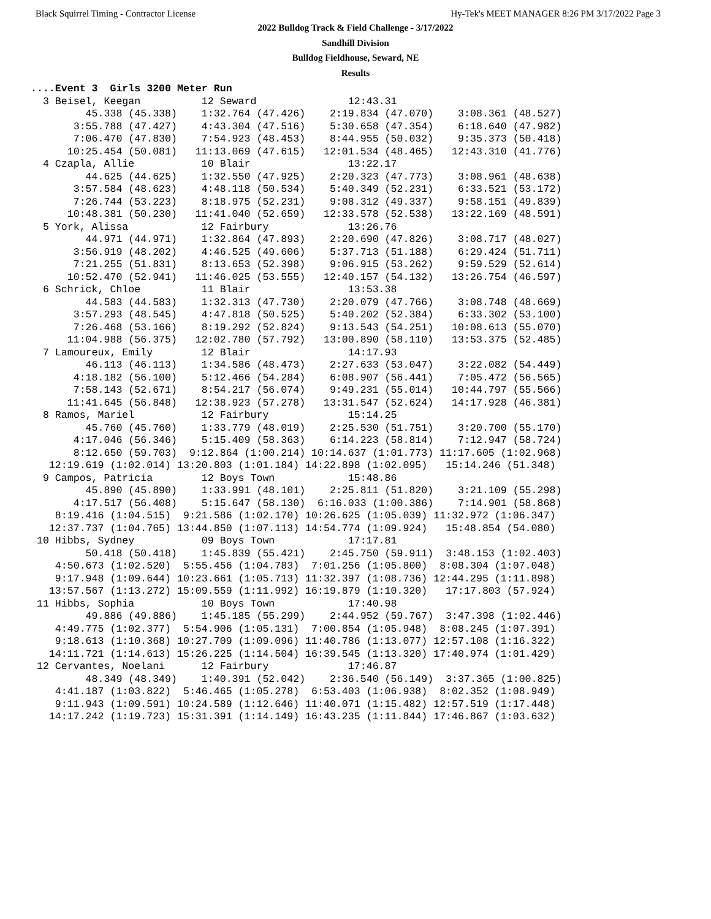Black Squirrel Timing - Contractor License Hy-Tek's MEET MANAGER 8:26 PM 3/17/2022 Page 3
2022 Bulldog Track & Field Challenge - 3/17/2022
Sandhill Division
Bulldog Fieldhouse, Seward, NE
Results
....Event 3  Girls 3200 Meter Run
  3 Beisel, Keegan          12 Seward               12:43.31  
         45.338 (45.338)    1:32.764 (47.426)    2:19.834 (47.070)    3:08.361 (48.527)
       3:55.788 (47.427)    4:43.304 (47.516)    5:30.658 (47.354)    6:18.640 (47.982)
       7:06.470 (47.830)    7:54.923 (48.453)    8:44.955 (50.032)    9:35.373 (50.418)
      10:25.454 (50.081)   11:13.069 (47.615)   12:01.534 (48.465)   12:43.310 (41.776)
  4 Czapla, Allie           10 Blair                13:22.17  
         44.625 (44.625)    1:32.550 (47.925)    2:20.323 (47.773)    3:08.961 (48.638)
       3:57.584 (48.623)    4:48.118 (50.534)    5:40.349 (52.231)    6:33.521 (53.172)
       7:26.744 (53.223)    8:18.975 (52.231)    9:08.312 (49.337)    9:58.151 (49.839)
      10:48.381 (50.230)   11:41.040 (52.659)   12:33.578 (52.538)   13:22.169 (48.591)
  5 York, Alissa            12 Fairbury             13:26.76  
         44.971 (44.971)    1:32.864 (47.893)    2:20.690 (47.826)    3:08.717 (48.027)
       3:56.919 (48.202)    4:46.525 (49.606)    5:37.713 (51.188)    6:29.424 (51.711)
       7:21.255 (51.831)    8:13.653 (52.398)    9:06.915 (53.262)    9:59.529 (52.614)
      10:52.470 (52.941)   11:46.025 (53.555)   12:40.157 (54.132)   13:26.754 (46.597)
  6 Schrick, Chloe          11 Blair                13:53.38  
         44.583 (44.583)    1:32.313 (47.730)    2:20.079 (47.766)    3:08.748 (48.669)
       3:57.293 (48.545)    4:47.818 (50.525)    5:40.202 (52.384)    6:33.302 (53.100)
       7:26.468 (53.166)    8:19.292 (52.824)    9:13.543 (54.251)   10:08.613 (55.070)
      11:04.988 (56.375)   12:02.780 (57.792)   13:00.890 (58.110)   13:53.375 (52.485)
  7 Lamoureux, Emily        12 Blair                14:17.93  
         46.113 (46.113)    1:34.586 (48.473)    2:27.633 (53.047)    3:22.082 (54.449)
       4:18.182 (56.100)    5:12.466 (54.284)    6:08.907 (56.441)    7:05.472 (56.565)
       7:58.143 (52.671)    8:54.217 (56.074)    9:49.231 (55.014)   10:44.797 (55.566)
      11:41.645 (56.848)   12:38.923 (57.278)   13:31.547 (52.624)   14:17.928 (46.381)
  8 Ramos, Mariel           12 Fairbury             15:14.25  
         45.760 (45.760)    1:33.779 (48.019)    2:25.530 (51.751)    3:20.700 (55.170)
       4:17.046 (56.346)    5:15.409 (58.363)    6:14.223 (58.814)    7:12.947 (58.724)
       8:12.650 (59.703)  9:12.864 (1:00.214) 10:14.637 (1:01.773) 11:17.605 (1:02.968)
   12:19.619 (1:02.014) 13:20.803 (1:01.184) 14:22.898 (1:02.095)   15:14.246 (51.348)
  9 Campos, Patricia        12 Boys Town            15:48.86  
         45.890 (45.890)    1:33.991 (48.101)    2:25.811 (51.820)    3:21.109 (55.298)
       4:17.517 (56.408)    5:15.647 (58.130)  6:16.033 (1:00.386)    7:14.901 (58.868)
    8:19.416 (1:04.515)  9:21.586 (1:02.170) 10:26.625 (1:05.039) 11:32.972 (1:06.347)
   12:37.737 (1:04.765) 13:44.850 (1:07.113) 14:54.774 (1:09.924)   15:48.854 (54.080)
 10 Hibbs, Sydney           09 Boys Town            17:17.81  
         50.418 (50.418)    1:45.839 (55.421)    2:45.750 (59.911)  3:48.153 (1:02.403)
    4:50.673 (1:02.520)  5:55.456 (1:04.783)  7:01.256 (1:05.800)  8:08.304 (1:07.048)
    9:17.948 (1:09.644) 10:23.661 (1:05.713) 11:32.397 (1:08.736) 12:44.295 (1:11.898)
   13:57.567 (1:13.272) 15:09.559 (1:11.992) 16:19.879 (1:10.320)   17:17.803 (57.924)
 11 Hibbs, Sophia           10 Boys Town            17:40.98  
         49.886 (49.886)    1:45.185 (55.299)    2:44.952 (59.767)  3:47.398 (1:02.446)
    4:49.775 (1:02.377)  5:54.906 (1:05.131)  7:00.854 (1:05.948)  8:08.245 (1:07.391)
    9:18.613 (1:10.368) 10:27.709 (1:09.096) 11:40.786 (1:13.077) 12:57.108 (1:16.322)
   14:11.721 (1:14.613) 15:26.225 (1:14.504) 16:39.545 (1:13.320) 17:40.974 (1:01.429)
 12 Cervantes, Noelani      12 Fairbury             17:46.87  
         48.349 (48.349)    1:40.391 (52.042)    2:36.540 (56.149)  3:37.365 (1:00.825)
    4:41.187 (1:03.822)  5:46.465 (1:05.278)  6:53.403 (1:06.938)  8:02.352 (1:08.949)
    9:11.943 (1:09.591) 10:24.589 (1:12.646) 11:40.071 (1:15.482) 12:57.519 (1:17.448)
   14:17.242 (1:19.723) 15:31.391 (1:14.149) 16:43.235 (1:11.844) 17:46.867 (1:03.632)